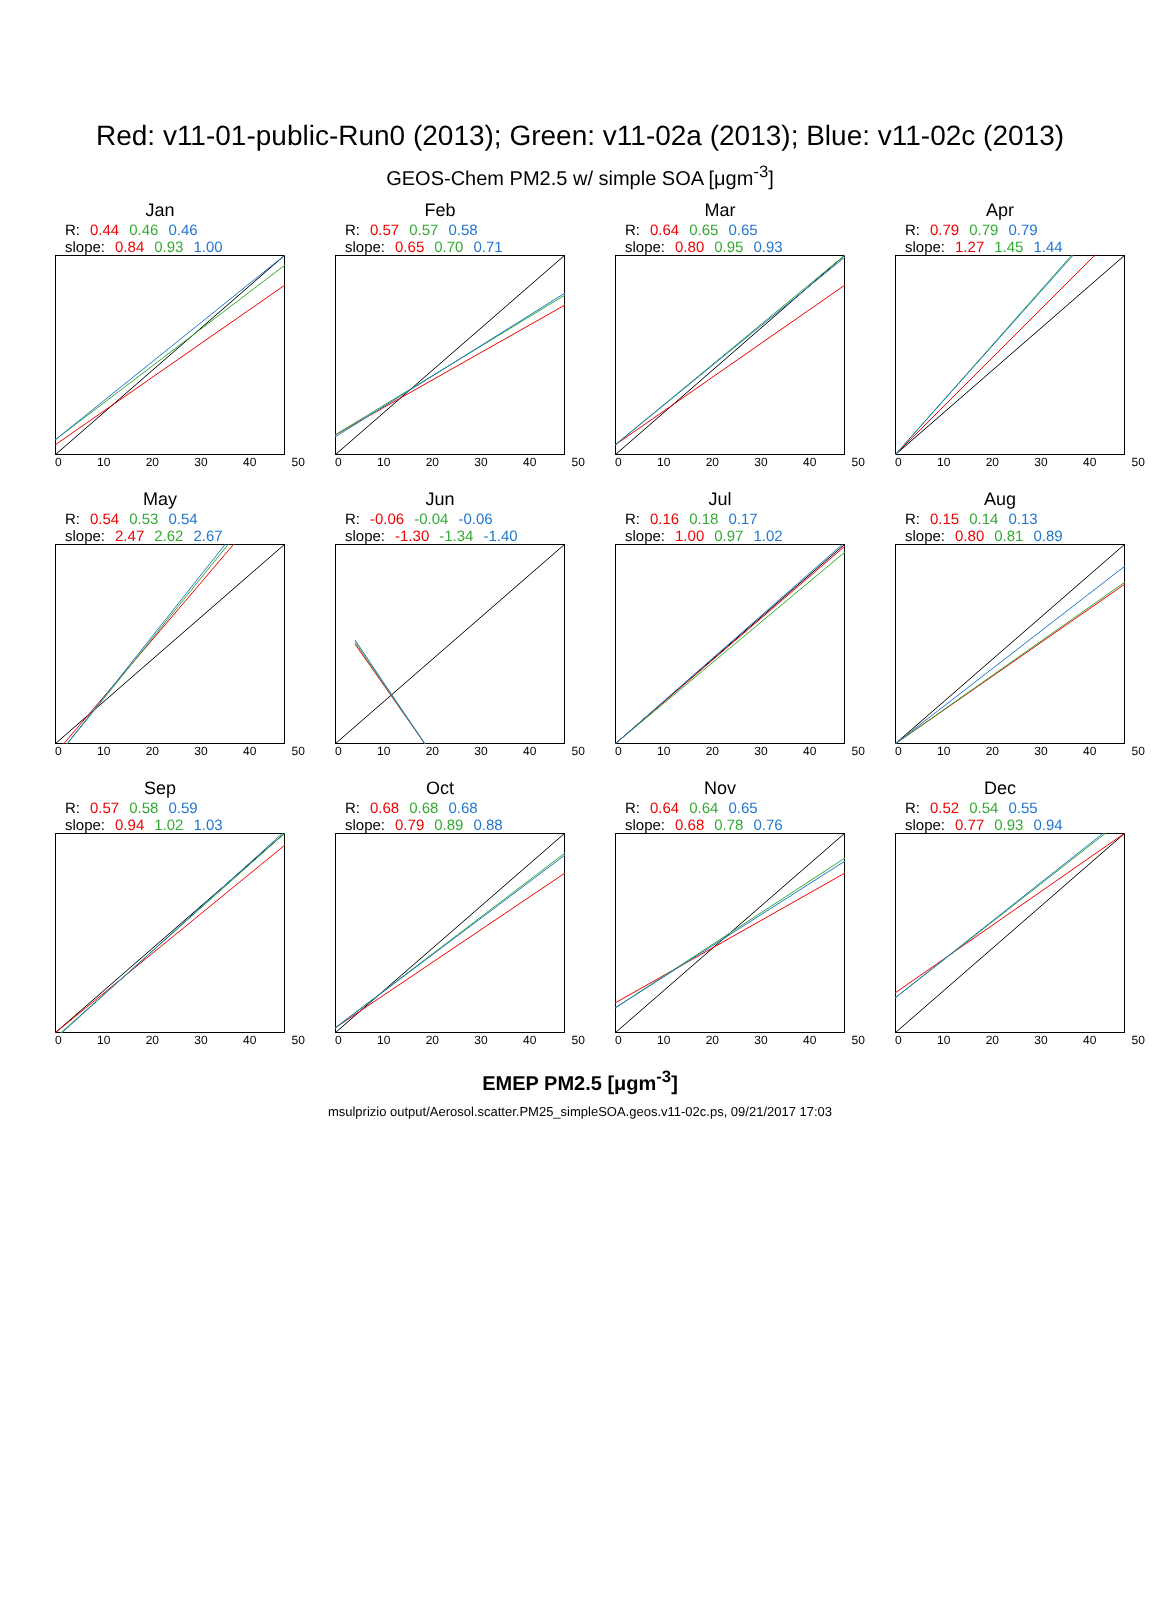Red: v11-01-public-Run0 (2013); Green: v11-02a (2013); Blue: v11-02c (2013)
GEOS-Chem PM2.5 w/ simple SOA [μgm<sup>-3</sup>]
Jan
R: 0.44 0.46 0.46
slope: 0.84 0.93 1.00
0 10 20 30 40 50
Feb
R: 0.57 0.57 0.58
slope: 0.65 0.70 0.71
0 10 20 30 40 50
Mar
R: 0.64 0.65 0.65
slope: 0.80 0.95 0.93
0 10 20 30 40 50
Apr
R: 0.79 0.79 0.79
slope: 1.27 1.45 1.44
0 10 20 30 40 50
May
R: 0.54 0.53 0.54
slope: 2.47 2.62 2.67
0 10 20 30 40 50
Jun
R: -0.06 -0.04 -0.06
slope: -1.30 -1.34 -1.40
0 10 20 30 40 50
Jul
R: 0.16 0.18 0.17
slope: 1.00 0.97 1.02
0 10 20 30 40 50
Aug
R: 0.15 0.14 0.13
slope: 0.80 0.81 0.89
0 10 20 30 40 50
Sep
R: 0.57 0.58 0.59
slope: 0.94 1.02 1.03
0 10 20 30 40 50
Oct
R: 0.68 0.68 0.68
slope: 0.79 0.89 0.88
0 10 20 30 40 50
Nov
R: 0.64 0.64 0.65
slope: 0.68 0.78 0.76
0 10 20 30 40 50
Dec
R: 0.52 0.54 0.55
slope: 0.77 0.93 0.94
0 10 20 30 40 50
EMEP PM2.5 [μgm<sup>-3</sup>]
msulprizio output/Aerosol.scatter.PM25_simpleSOA.geos.v11-02c.ps, 09/21/2017 17:03